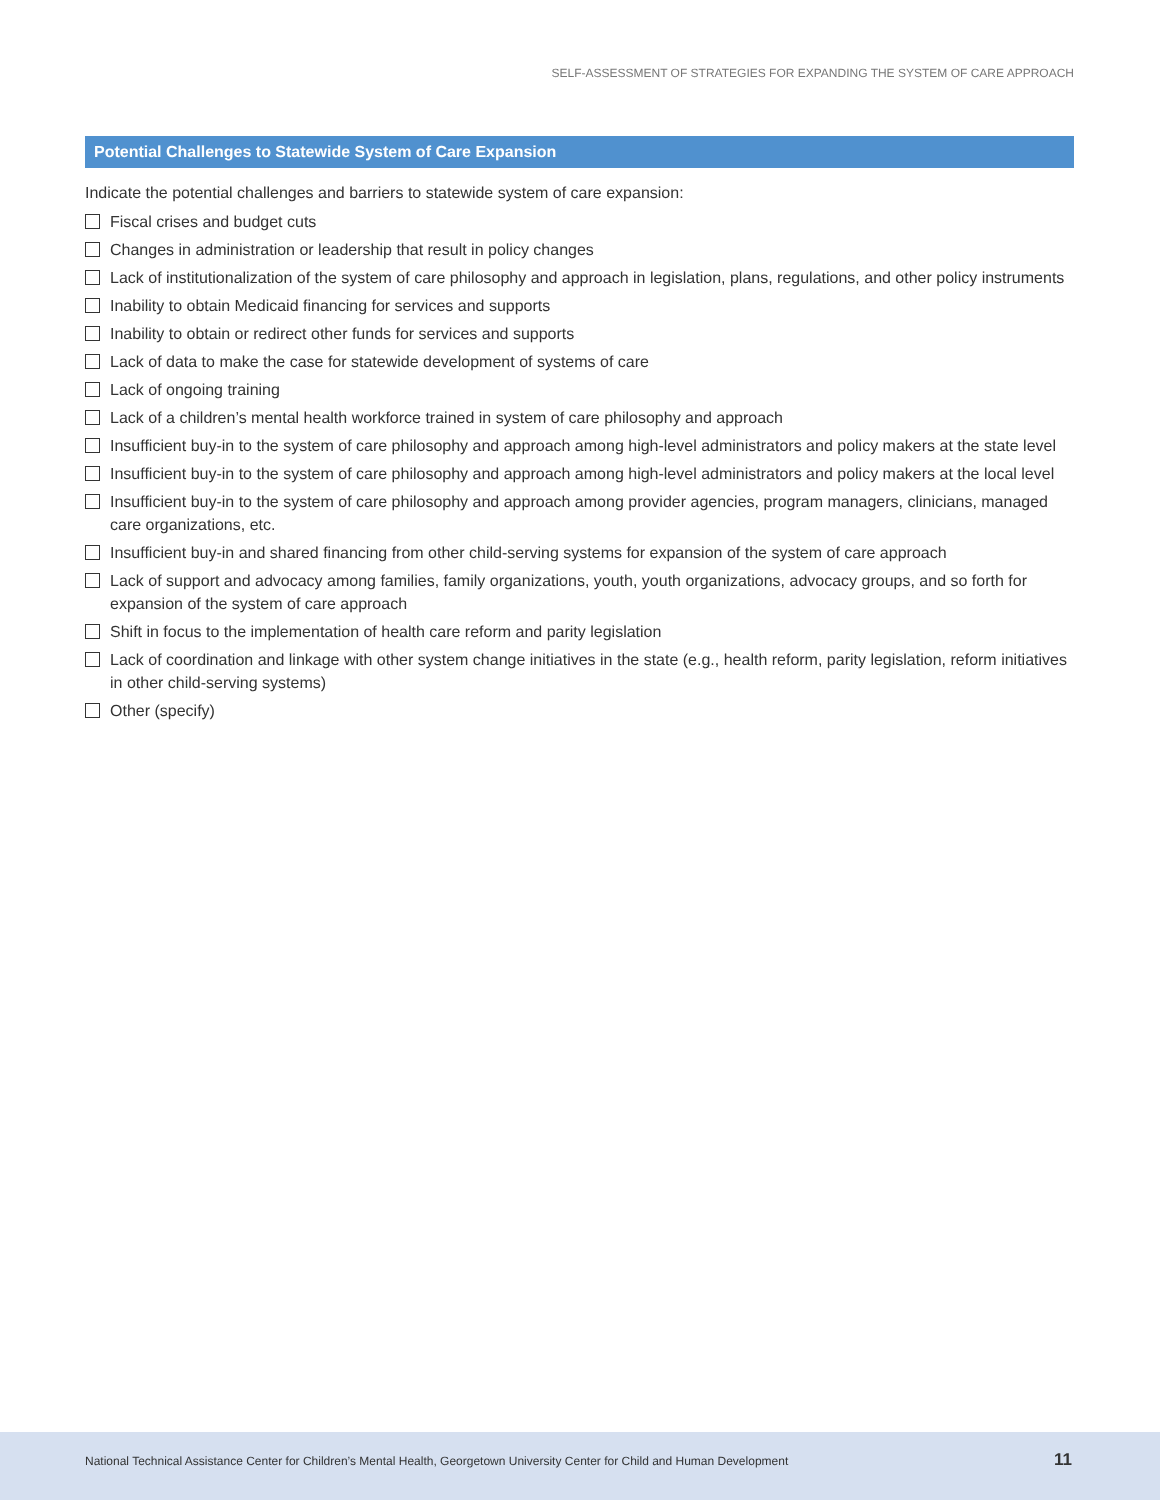SELF-ASSESSMENT OF STRATEGIES FOR EXPANDING THE SYSTEM OF CARE APPROACH
Potential Challenges to Statewide System of Care Expansion
Indicate the potential challenges and barriers to statewide system of care expansion:
Fiscal crises and budget cuts
Changes in administration or leadership that result in policy changes
Lack of institutionalization of the system of care philosophy and approach in legislation, plans, regulations, and other policy instruments
Inability to obtain Medicaid financing for services and supports
Inability to obtain or redirect other funds for services and supports
Lack of data to make the case for statewide development of systems of care
Lack of ongoing training
Lack of a children’s mental health workforce trained in system of care philosophy and approach
Insufficient buy-in to the system of care philosophy and approach among high-level administrators and policy makers at the state level
Insufficient buy-in to the system of care philosophy and approach among high-level administrators and policy makers at the local level
Insufficient buy-in to the system of care philosophy and approach among provider agencies, program managers, clinicians, managed care organizations, etc.
Insufficient buy-in and shared financing from other child-serving systems for expansion of the system of care approach
Lack of support and advocacy among families, family organizations, youth, youth organizations, advocacy groups, and so forth for expansion of the system of care approach
Shift in focus to the implementation of health care reform and parity legislation
Lack of coordination and linkage with other system change initiatives in the state (e.g., health reform, parity legislation, reform initiatives in other child-serving systems)
Other (specify)
National Technical Assistance Center for Children’s Mental Health, Georgetown University Center for Child and Human Development
11